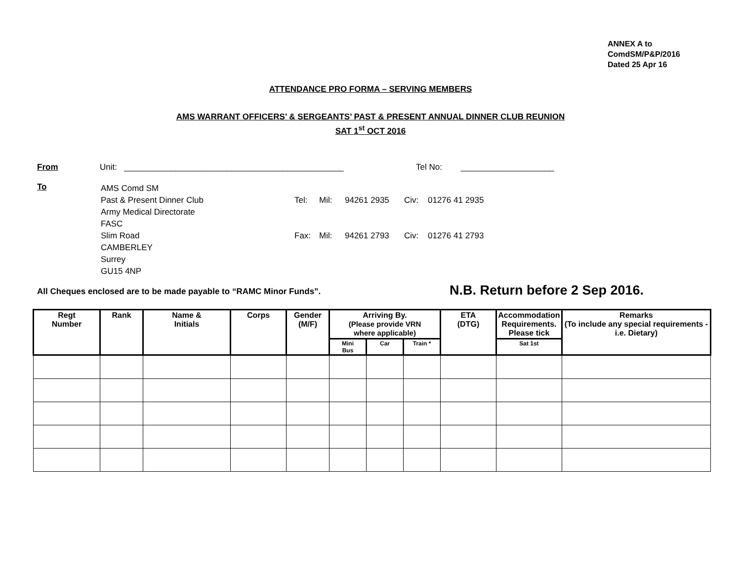ANNEX A to
ComdSM/P&P/2016
Dated 25 Apr 16
ATTENDANCE PRO FORMA – SERVING MEMBERS
AMS WARRANT OFFICERS’ & SERGEANTS’ PAST & PRESENT ANNUAL DINNER CLUB REUNION
SAT 1<sup>st</sup> OCT 2016
From Unit: _______________________________________________ Tel No: ____________________
To
| AMS Comd SM | | | | | |
| Past & Present Dinner Club | Tel: | Mil: | 94261 2935 | Civ: | 01276 41 2935 |
| Army Medical Directorate | | | | | |
| FASC | | | | | |
| Slim Road | Fax: | Mil: | 94261 2793 | Civ: | 01276 41 2793 |
| CAMBERLEY | | | | | |
| Surrey | | | | | |
| GU15 4NP | | | | | |
All Cheques enclosed are to be made payable to “RAMC Minor Funds”.
N.B. Return before 2 Sep 2016.
| Regt Number | Rank | Name & Initials | Corps | Gender (M/F) | Arriving By. (Please provide VRN where applicable) | | | ETA (DTG) | Accommodation Requirements. Please tick | Remarks (To include any special requirements - i.e. Dietary) |
| --- | --- | --- | --- | --- | --- | --- | --- | --- | --- | --- |
| | | | | | Mini Bus | Car | Train * | | Sat 1st | |